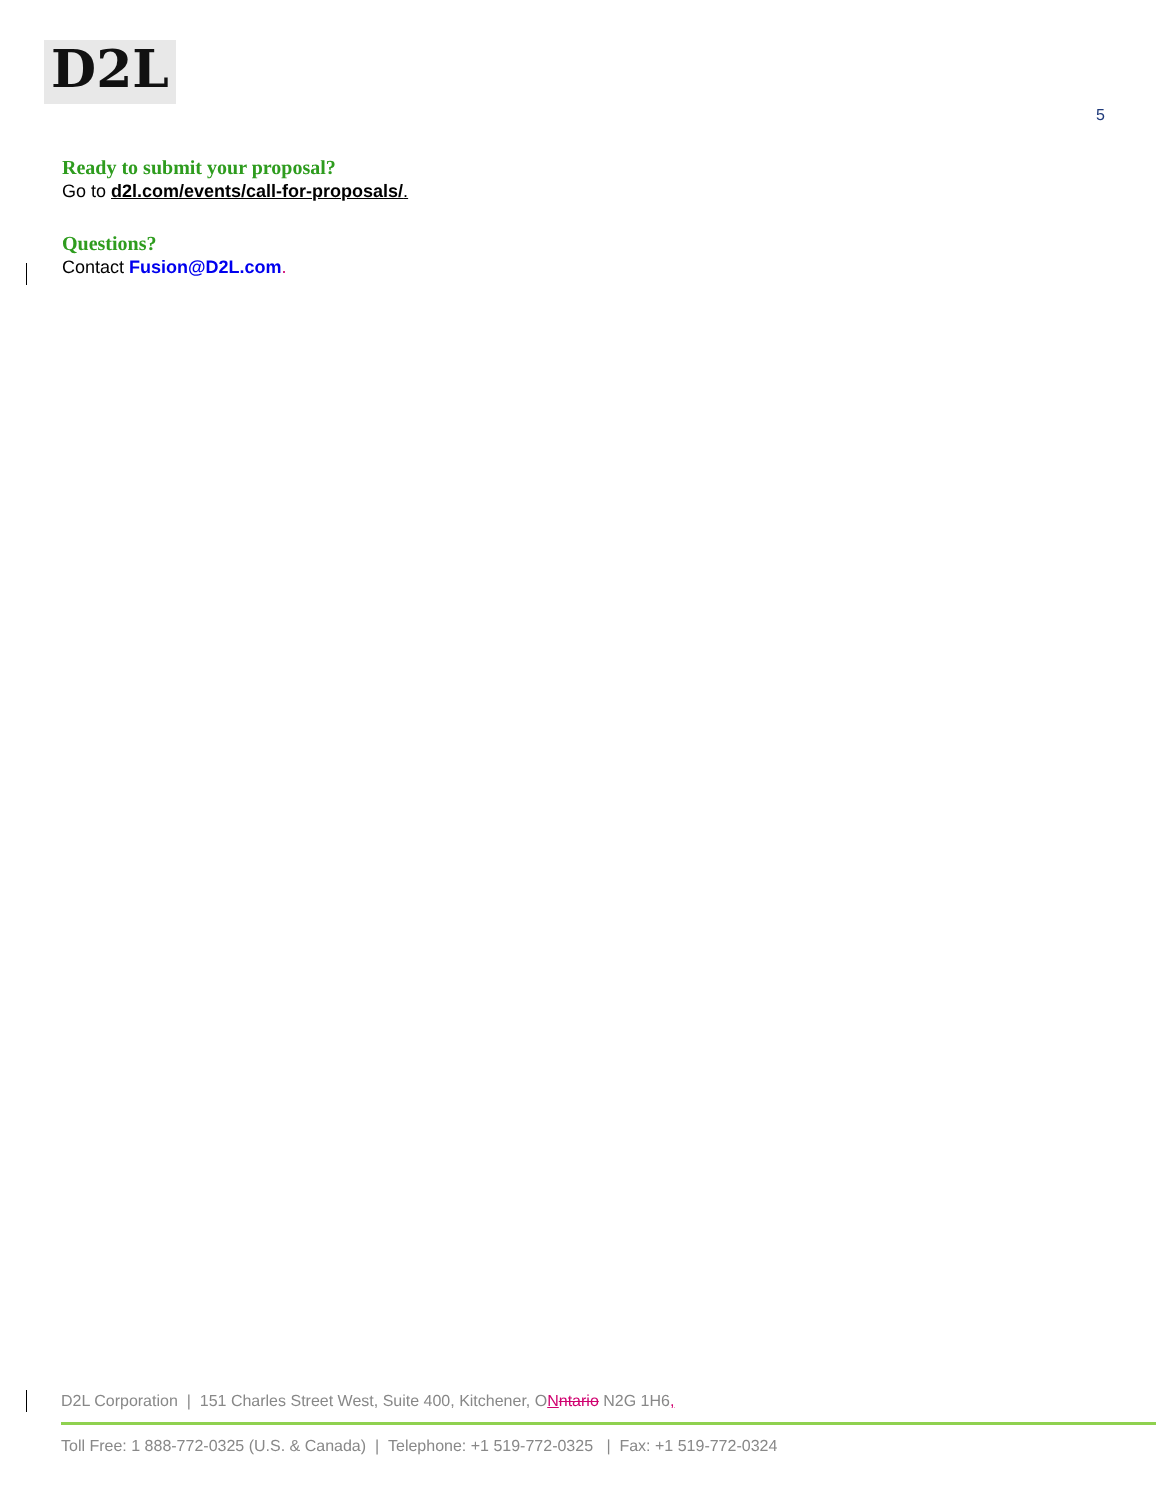D2L
5
Ready to submit your proposal?
Go to d2l.com/events/call-for-proposals/.
Questions?
Contact Fusion@D2L.com.
D2L Corporation | 151 Charles Street West, Suite 400, Kitchener, ONntario N2G 1H6,
Toll Free: 1 888-772-0325 (U.S. & Canada) | Telephone: +1 519-772-0325 | Fax: +1 519-772-0324